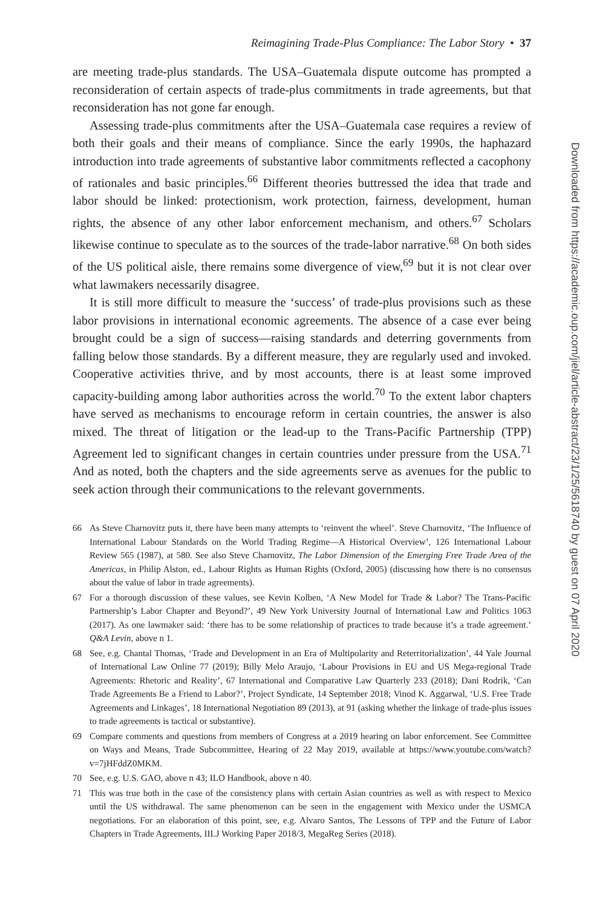Reimagining Trade-Plus Compliance: The Labor Story • 37
are meeting trade-plus standards. The USA–Guatemala dispute outcome has prompted a reconsideration of certain aspects of trade-plus commitments in trade agreements, but that reconsideration has not gone far enough.
Assessing trade-plus commitments after the USA–Guatemala case requires a review of both their goals and their means of compliance. Since the early 1990s, the haphazard introduction into trade agreements of substantive labor commitments reflected a cacophony of rationales and basic principles.<sup>66</sup> Different theories buttressed the idea that trade and labor should be linked: protectionism, work protection, fairness, development, human rights, the absence of any other labor enforcement mechanism, and others.<sup>67</sup> Scholars likewise continue to speculate as to the sources of the trade-labor narrative.<sup>68</sup> On both sides of the US political aisle, there remains some divergence of view,<sup>69</sup> but it is not clear over what lawmakers necessarily disagree.
It is still more difficult to measure the ‘success’ of trade-plus provisions such as these labor provisions in international economic agreements. The absence of a case ever being brought could be a sign of success—raising standards and deterring governments from falling below those standards. By a different measure, they are regularly used and invoked. Cooperative activities thrive, and by most accounts, there is at least some improved capacity-building among labor authorities across the world.<sup>70</sup> To the extent labor chapters have served as mechanisms to encourage reform in certain countries, the answer is also mixed. The threat of litigation or the lead-up to the Trans-Pacific Partnership (TPP) Agreement led to significant changes in certain countries under pressure from the USA.<sup>71</sup> And as noted, both the chapters and the side agreements serve as avenues for the public to seek action through their communications to the relevant governments.
66 As Steve Charnovitz puts it, there have been many attempts to ‘reinvent the wheel’. Steve Charnovitz, ‘The Influence of International Labour Standards on the World Trading Regime—A Historical Overview’, 126 International Labour Review 565 (1987), at 580. See also Steve Charnovitz, The Labor Dimension of the Emerging Free Trade Area of the Americas, in Philip Alston, ed., Labour Rights as Human Rights (Oxford, 2005) (discussing how there is no consensus about the value of labor in trade agreements).
67 For a thorough discussion of these values, see Kevin Kolben, ‘A New Model for Trade & Labor? The Trans-Pacific Partnership’s Labor Chapter and Beyond?’, 49 New York University Journal of International Law and Politics 1063 (2017). As one lawmaker said: ‘there has to be some relationship of practices to trade because it’s a trade agreement.’ Q&A Levin, above n 1.
68 See, e.g. Chantal Thomas, ‘Trade and Development in an Era of Multipolarity and Reterritorialization’, 44 Yale Journal of International Law Online 77 (2019); Billy Melo Araujo, ‘Labour Provisions in EU and US Mega-regional Trade Agreements: Rhetoric and Reality’, 67 International and Comparative Law Quarterly 233 (2018); Dani Rodrik, ‘Can Trade Agreements Be a Friend to Labor?’, Project Syndicate, 14 September 2018; Vinod K. Aggarwal, ‘U.S. Free Trade Agreements and Linkages’, 18 International Negotiation 89 (2013), at 91 (asking whether the linkage of trade-plus issues to trade agreements is tactical or substantive).
69 Compare comments and questions from members of Congress at a 2019 hearing on labor enforcement. See Committee on Ways and Means, Trade Subcommittee, Hearing of 22 May 2019, available at https://www.youtube.com/watch? v=7jHFddZ0MKM.
70 See, e.g. U.S. GAO, above n 43; ILO Handbook, above n 40.
71 This was true both in the case of the consistency plans with certain Asian countries as well as with respect to Mexico until the US withdrawal. The same phenomenon can be seen in the engagement with Mexico under the USMCA negotiations. For an elaboration of this point, see, e.g. Alvaro Santos, The Lessons of TPP and the Future of Labor Chapters in Trade Agreements, IILJ Working Paper 2018/3, MegaReg Series (2018).
Downloaded from https://academic.oup.com/jiel/article-abstract/23/1/25/5618740 by guest on 07 April 2020